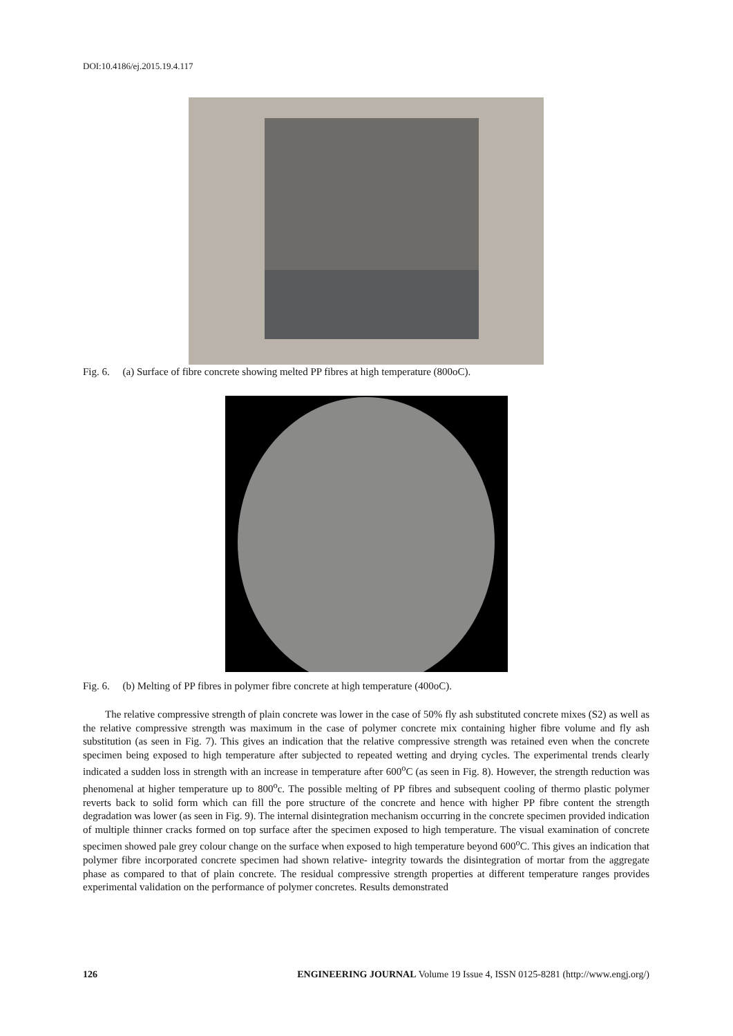DOI:10.4186/ej.2015.19.4.117
Fig. 6. (a) Surface of fibre concrete showing melted PP fibres at high temperature (800oC).
Fig. 6. (b) Melting of PP fibres in polymer fibre concrete at high temperature (400oC).
The relative compressive strength of plain concrete was lower in the case of 50% fly ash substituted concrete mixes (S2) as well as the relative compressive strength was maximum in the case of polymer concrete mix containing higher fibre volume and fly ash substitution (as seen in Fig. 7). This gives an indication that the relative compressive strength was retained even when the concrete specimen being exposed to high temperature after subjected to repeated wetting and drying cycles. The experimental trends clearly indicated a sudden loss in strength with an increase in temperature after 600<sup>o</sup>C (as seen in Fig. 8). However, the strength reduction was phenomenal at higher temperature up to 800<sup>o</sup>c. The possible melting of PP fibres and subsequent cooling of thermo plastic polymer reverts back to solid form which can fill the pore structure of the concrete and hence with higher PP fibre content the strength degradation was lower (as seen in Fig. 9). The internal disintegration mechanism occurring in the concrete specimen provided indication of multiple thinner cracks formed on top surface after the specimen exposed to high temperature. The visual examination of concrete specimen showed pale grey colour change on the surface when exposed to high temperature beyond 600<sup>o</sup>C. This gives an indication that polymer fibre incorporated concrete specimen had shown relative- integrity towards the disintegration of mortar from the aggregate phase as compared to that of plain concrete. The residual compressive strength properties at different temperature ranges provides experimental validation on the performance of polymer concretes. Results demonstrated
126 ENGINEERING JOURNAL Volume 19 Issue 4, ISSN 0125-8281 (http://www.engj.org/)